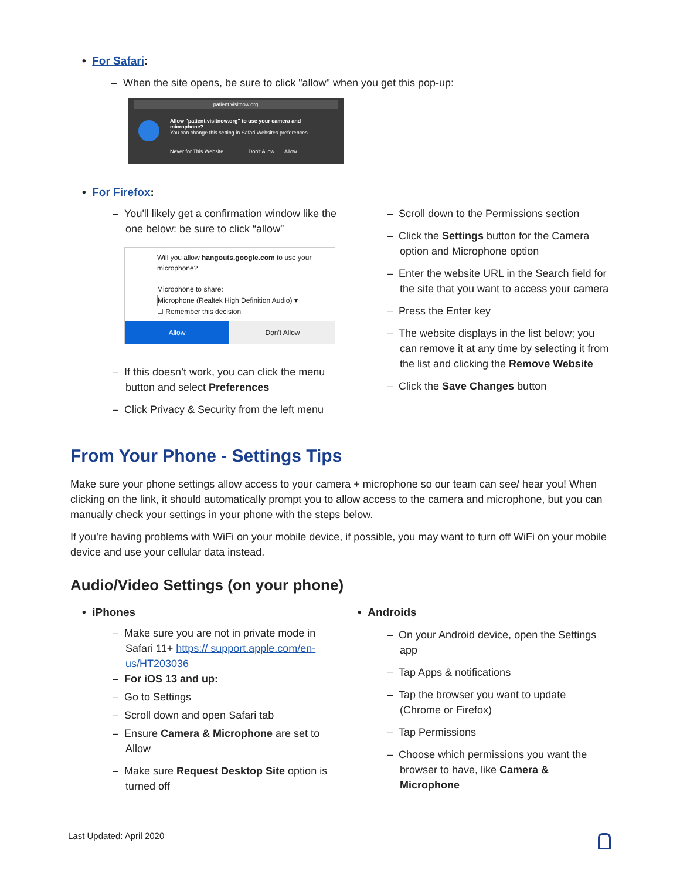• For Safari:
– When the site opens, be sure to click "allow" when you get this pop-up:
patient.visitnow.org
Allow "patient.visitnow.org" to use your camera and microphone?
You can change this setting in Safari Websites preferences.
Never for This Website Don't Allow Allow
• For Firefox:
– You'll likely get a confirmation window like the one below: be sure to click “allow”
Will you allow hangouts.google.com to use your microphone?
Microphone to share:
Microphone (Realtek High Definition Audio) ▾
☐ Remember this decision
Allow Don't Allow
– If this doesn’t work, you can click the menu button and select Preferences
– Click Privacy & Security from the left menu
– Scroll down to the Permissions section
– Click the Settings button for the Camera option and Microphone option
– Enter the website URL in the Search field for the site that you want to access your camera
– Press the Enter key
– The website displays in the list below; you can remove it at any time by selecting it from the list and clicking the Remove Website
– Click the Save Changes button
From Your Phone - Settings Tips
Make sure your phone settings allow access to your camera + microphone so our team can see/ hear you! When clicking on the link, it should automatically prompt you to allow access to the camera and microphone, but you can manually check your settings in your phone with the steps below.
If you’re having problems with WiFi on your mobile device, if possible, you may want to turn off WiFi on your mobile device and use your cellular data instead.
Audio/Video Settings (on your phone)
• iPhones • Androids
– Make sure you are not in private mode in Safari 11+ https:// support.apple.com/en-us/HT203036
– For iOS 13 and up:
– Go to Settings
– Scroll down and open Safari tab
– Ensure Camera & Microphone are set to Allow
– Make sure Request Desktop Site option is turned off
– On your Android device, open the Settings app
– Tap Apps & notifications
– Tap the browser you want to update (Chrome or Firefox)
– Tap Permissions
– Choose which permissions you want the browser to have, like Camera & Microphone
Last Updated: April 2020